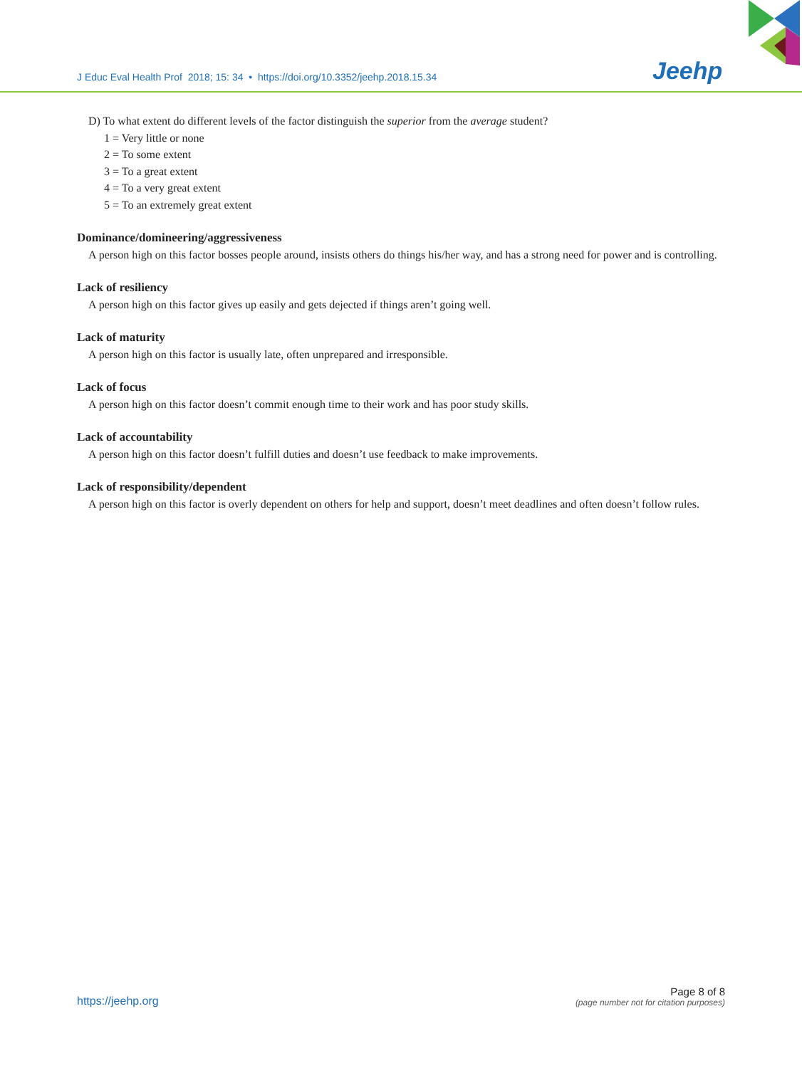J Educ Eval Health Prof 2018; 15: 34 • https://doi.org/10.3352/jeehp.2018.15.34
Jeehp
D) To what extent do different levels of the factor distinguish the superior from the average student?
1 = Very little or none
2 = To some extent
3 = To a great extent
4 = To a very great extent
5 = To an extremely great extent
Dominance/domineering/aggressiveness
A person high on this factor bosses people around, insists others do things his/her way, and has a strong need for power and is controlling.
Lack of resiliency
A person high on this factor gives up easily and gets dejected if things aren’t going well.
Lack of maturity
A person high on this factor is usually late, often unprepared and irresponsible.
Lack of focus
A person high on this factor doesn’t commit enough time to their work and has poor study skills.
Lack of accountability
A person high on this factor doesn’t fulfill duties and doesn’t use feedback to make improvements.
Lack of responsibility/dependent
A person high on this factor is overly dependent on others for help and support, doesn’t meet deadlines and often doesn’t follow rules.
https://jeehp.org
Page 8 of 8
(page number not for citation purposes)